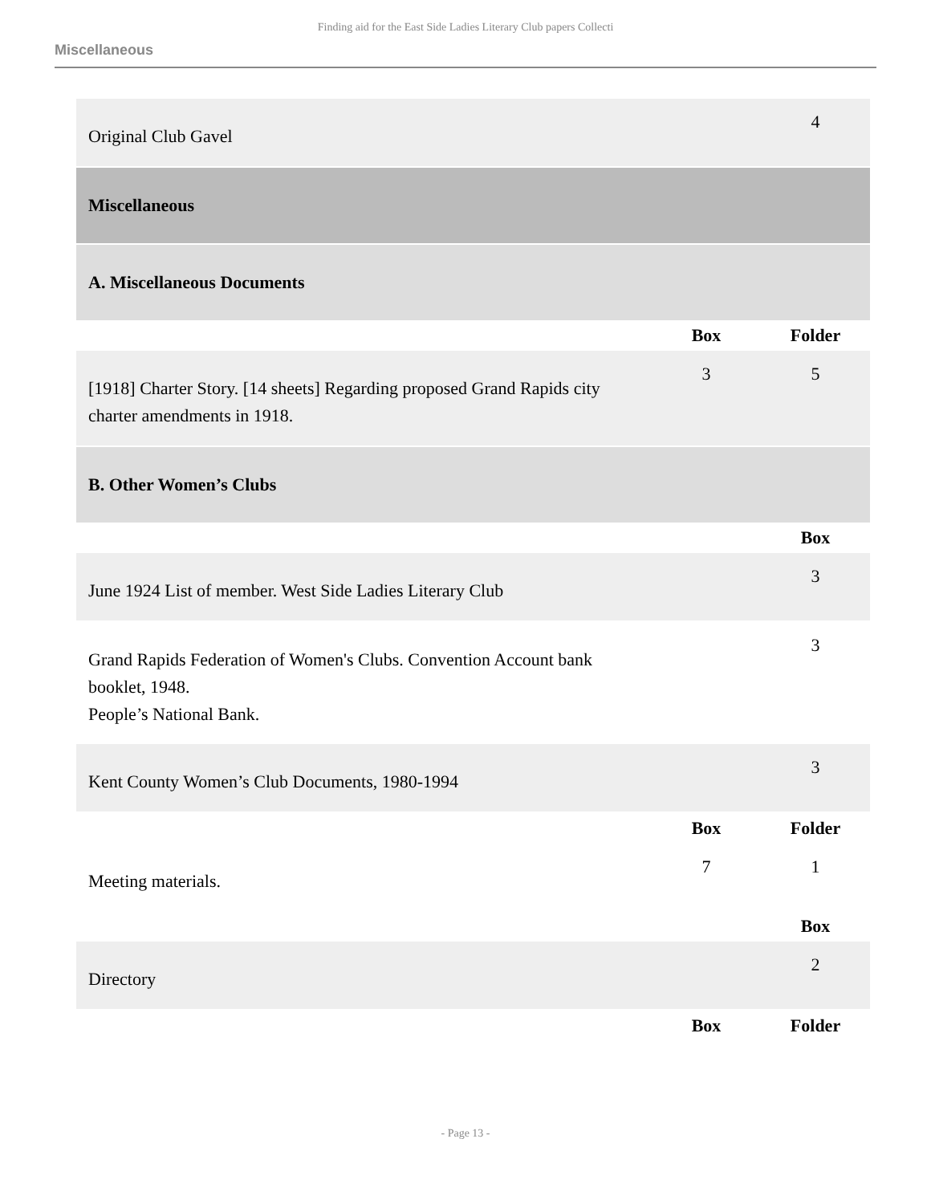Finding aid for the East Side Ladies Literary Club papers Collecti
Miscellaneous
| Original Club Gavel | | 4 |
| Miscellaneous | | |
| A. Miscellaneous Documents | | |
| | Box | Folder |
| [1918] Charter Story. [14 sheets] Regarding proposed Grand Rapids city charter amendments in 1918. | 3 | 5 |
| B. Other Women’s Clubs | | |
| | | Box |
| June 1924 List of member. West Side Ladies Literary Club | | 3 |
| Grand Rapids Federation of Women's Clubs. Convention Account bank booklet, 1948. People’s National Bank. | | 3 |
| Kent County Women’s Club Documents, 1980-1994 | | 3 |
| | Box | Folder |
| Meeting materials. | 7 | 1 |
| | | Box |
| Directory | | 2 |
| | Box | Folder |
- Page 13 -